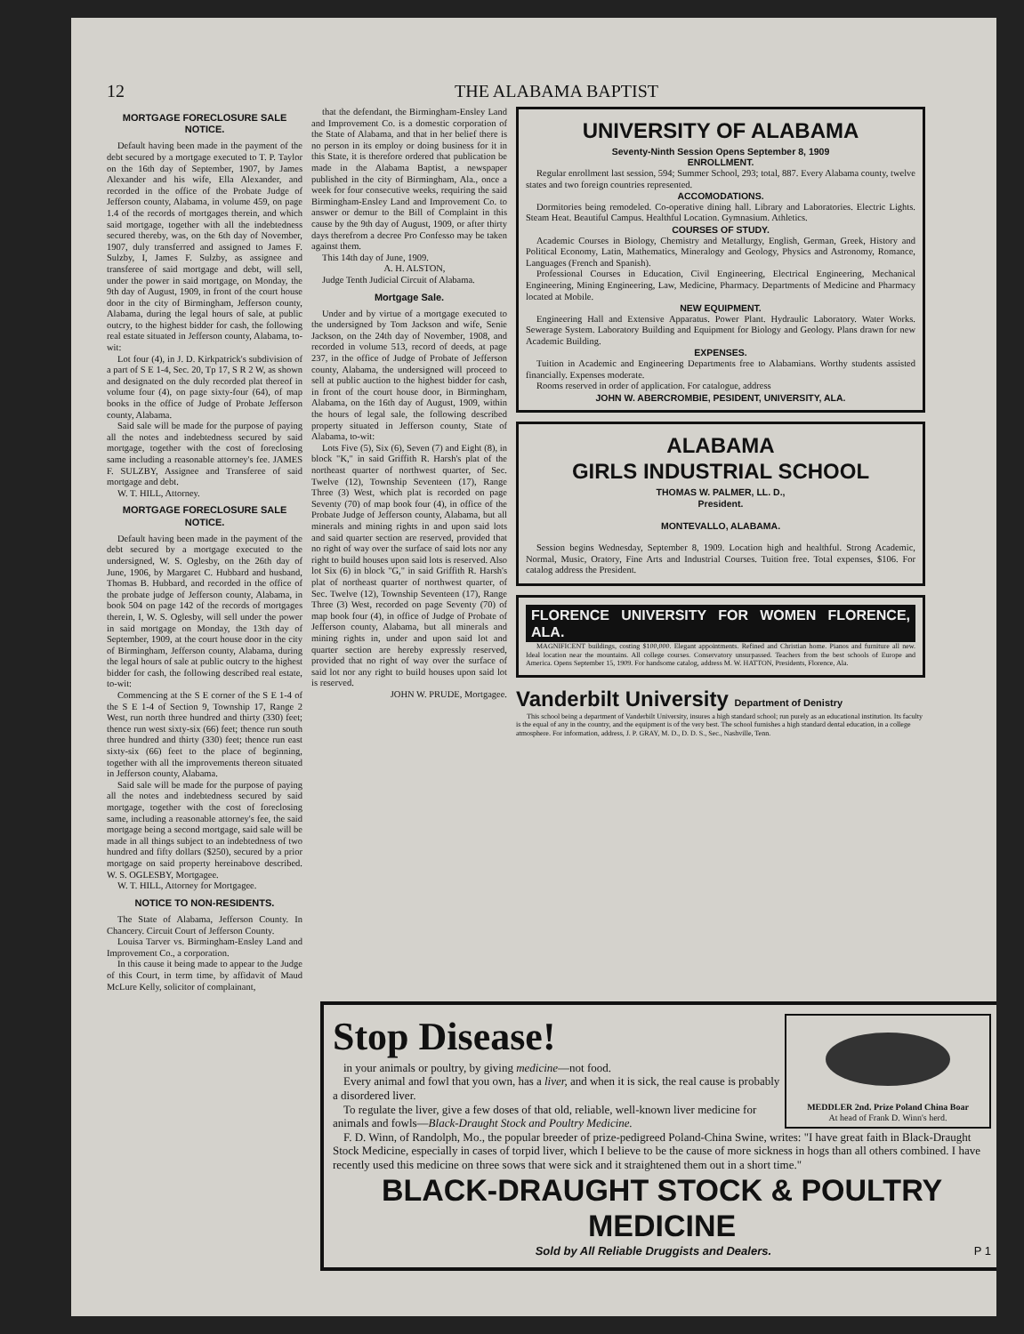12 THE ALABAMA BAPTIST
MORTGAGE FORECLOSURE SALE NOTICE.
Default having been made in the payment of the debt secured by a mortgage executed to T. P. Taylor on the 16th day of September, 1907, by James Alexander and his wife, Ella Alexander, and recorded in the office of the Probate Judge of Jefferson county, Alabama, in volume 459, on page 1.4 of the records of mortgages therein, and which said mortgage, together with all the indebtedness secured thereby, was, on the 6th day of November, 1907, duly transferred and assigned to James F. Sulzby, I, James F. Sulzby, as assignee and transferee of said mortgage and debt, will sell, under the power in said mortgage, on Monday, the 9th day of August, 1909, in front of the court house door in the city of Birmingham, Jefferson county, Alabama, during the legal hours of sale, at public outcry, to the highest bidder for cash, the following real estate situated in Jefferson county, Alabama, to-wit:
Lot four (4), in J. D. Kirkpatrick's subdivision of a part of S E 1-4, Sec. 20, Tp 17, S R 2 W, as shown and designated on the duly recorded plat thereof in volume four (4), on page sixty-four (64), of map books in the office of Judge of Probate Jefferson county, Alabama.
Said sale will be made for the purpose of paying all the notes and indebtedness secured by said mortgage, together with the cost of foreclosing same including a reasonable attorney's fee. JAMES F. SULZBY, Assignee and Transferee of said mortgage and debt.
W. T. HILL, Attorney.
MORTGAGE FORECLOSURE SALE NOTICE.
Default having been made in the payment of the debt secured by a mortgage executed to the undersigned, W. S. Oglesby, on the 26th day of June, 1906, by Margaret C. Hubbard and husband, Thomas B. Hubbard, and recorded in the office of the probate judge of Jefferson county, Alabama, in book 504 on page 142 of the records of mortgages therein, I, W. S. Oglesby, will sell under the power in said mortgage on Monday, the 13th day of September, 1909, at the court house door in the city of Birmingham, Jefferson county, Alabama, during the legal hours of sale at public outcry to the highest bidder for cash, the following described real estate, to-wit:
Commencing at the S E corner of the S E 1-4 of the S E 1-4 of Section 9, Township 17, Range 2 West, run north three hundred and thirty (330) feet; thence run west sixty-six (66) feet; thence run south three hundred and thirty (330) feet; thence run east sixty-six (66) feet to the place of beginning, together with all the improvements thereon situated in Jefferson county, Alabama.
Said sale will be made for the purpose of paying all the notes and indebtedness secured by said mortgage, together with the cost of foreclosing same, including a reasonable attorney's fee, the said mortgage being a second mortgage, said sale will be made in all things subject to an indebtedness of two hundred and fifty dollars ($250), secured by a prior mortgage on said property hereinabove described. W. S. OGLESBY, Mortgagee.
W. T. HILL, Attorney for Mortgagee.
NOTICE TO NON-RESIDENTS.
The State of Alabama, Jefferson County. In Chancery. Circuit Court of Jefferson County.
Louisa Tarver vs. Birmingham-Ensley Land and Improvement Co., a corporation.
In this cause it being made to appear to the Judge of this Court, in term time, by affidavit of Maud McLure Kelly, solicitor of complainant,
that the defendant, the Birmingham-Ensley Land and Improvement Co. is a domestic corporation of the State of Alabama, and that in her belief there is no person in its employ or doing business for it in this State, it is therefore ordered that publication be made in the Alabama Baptist, a newspaper published in the city of Birmingham, Ala., once a week for four consecutive weeks, requiring the said Birmingham-Ensley Land and Improvement Co. to answer or demur to the Bill of Complaint in this cause by the 9th day of August, 1909, or after thirty days therefrom a decree Pro Confesso may be taken against them.
This 14th day of June, 1909.
A. H. ALSTON,
Judge Tenth Judicial Circuit of Alabama.
Mortgage Sale.
Under and by virtue of a mortgage executed to the undersigned by Tom Jackson and wife, Senie Jackson, on the 24th day of November, 1908, and recorded in volume 513, record of deeds, at page 237, in the office of Judge of Probate of Jefferson county, Alabama, the undersigned will proceed to sell at public auction to the highest bidder for cash, in front of the court house door, in Birmingham, Alabama, on the 16th day of August, 1909, within the hours of legal sale, the following described property situated in Jefferson county, State of Alabama, to-wit:
Lots Five (5), Six (6), Seven (7) and Eight (8), in block "K," in said Griffith R. Harsh's plat of the northeast quarter of northwest quarter, of Sec. Twelve (12), Township Seventeen (17), Range Three (3) West, which plat is recorded on page Seventy (70) of map book four (4), in office of the Probate Judge of Jefferson county, Alabama, but all minerals and mining rights in and upon said lots and said quarter section are reserved, provided that no right of way over the surface of said lots nor any right to build houses upon said lots is reserved. Also lot Six (6) in block "G," in said Griffith R. Harsh's plat of northeast quarter of northwest quarter, of Sec. Twelve (12), Township Seventeen (17), Range Three (3) West, recorded on page Seventy (70) of map book four (4), in office of Judge of Probate of Jefferson county, Alabama, but all minerals and mining rights in, under and upon said lot and quarter section are hereby expressly reserved, provided that no right of way over the surface of said lot nor any right to build houses upon said lot is reserved.
JOHN W. PRUDE, Mortgagee.
UNIVERSITY OF ALABAMA
Seventy-Ninth Session Opens September 8, 1909
ENROLLMENT.
Regular enrollment last session, 594; Summer School, 293; total, 887. Every Alabama county, twelve states and two foreign countries represented.
ACCOMODATIONS.
Dormitories being remodeled. Co-operative dining hall. Library and Laboratories. Electric Lights. Steam Heat. Beautiful Campus. Healthful Location. Gymnasium. Athletics.
COURSES OF STUDY.
Academic Courses in Biology, Chemistry and Metallurgy, English, German, Greek, History and Political Economy, Latin, Mathematics, Mineralogy and Geology, Physics and Astronomy, Romance, Languages (French and Spanish).
Professional Courses in Education, Civil Engineering, Electrical Engineering, Mechanical Engineering, Mining Engineering, Law, Medicine, Pharmacy. Departments of Medicine and Pharmacy located at Mobile.
NEW EQUIPMENT.
Engineering Hall and Extensive Apparatus. Power Plant. Hydraulic Laboratory. Water Works. Sewerage System. Laboratory Building and Equipment for Biology and Geology. Plans drawn for new Academic Building.
EXPENSES.
Tuition in Academic and Engineering Departments free to Alabamians. Worthy students assisted financially. Expenses moderate.
Rooms reserved in order of application. For catalogue, address
JOHN W. ABERCROMBIE, PESIDENT, UNIVERSITY, ALA.
ALABAMA
GIRLS INDUSTRIAL SCHOOL
THOMAS W. PALMER, LL. D.,
President.
MONTEVALLO, ALABAMA.
Session begins Wednesday, September 8, 1909. Location high and healthful. Strong Academic, Normal, Music, Oratory, Fine Arts and Industrial Courses. Tuition free. Total expenses, $106. For catalog address the President.
FLORENCE UNIVERSITY FOR WOMEN FLORENCE, ALA.
MAGNIFICENT buildings, costing $100,000. Elegant appointments. Refined and Christian home. Pianos and furniture all new. Ideal location near the mountains. All college courses. Conservatory unsurpassed. Teachers from the best schools of Europe and America. Opens September 15, 1909. For handsome catalog, address M. W. HATTON, Presidents, Florence, Ala.
Vanderbilt University Department of Denistry
This school being a department of Vanderbilt University, insures a high standard school; run purely as an educational institution. Its faculty is the equal of any in the country, and the equipment is of the very best. The school furnishes a high standard dental education, in a college atmosphere. For information, address, J. P. GRAY, M. D., D. D. S., Sec., Nashville, Tenn.
MEDDLER 2nd. Prize Poland China Boar
At head of Frank D. Winn's herd.
Stop Disease!
in your animals or poultry, by giving medicine—not food.
Every animal and fowl that you own, has a liver, and when it is sick, the real cause is probably a disordered liver.
To regulate the liver, give a few doses of that old, reliable, well-known liver medicine for animals and fowls—Black-Draught Stock and Poultry Medicine.
F. D. Winn, of Randolph, Mo., the popular breeder of prize-pedigreed Poland-China Swine, writes: "I have great faith in Black-Draught Stock Medicine, especially in cases of torpid liver, which I believe to be the cause of more sickness in hogs than all others combined. I have recently used this medicine on three sows that were sick and it straightened them out in a short time."
BLACK-DRAUGHT STOCK & POULTRY MEDICINE
Sold by All Reliable Druggists and Dealers. P 1